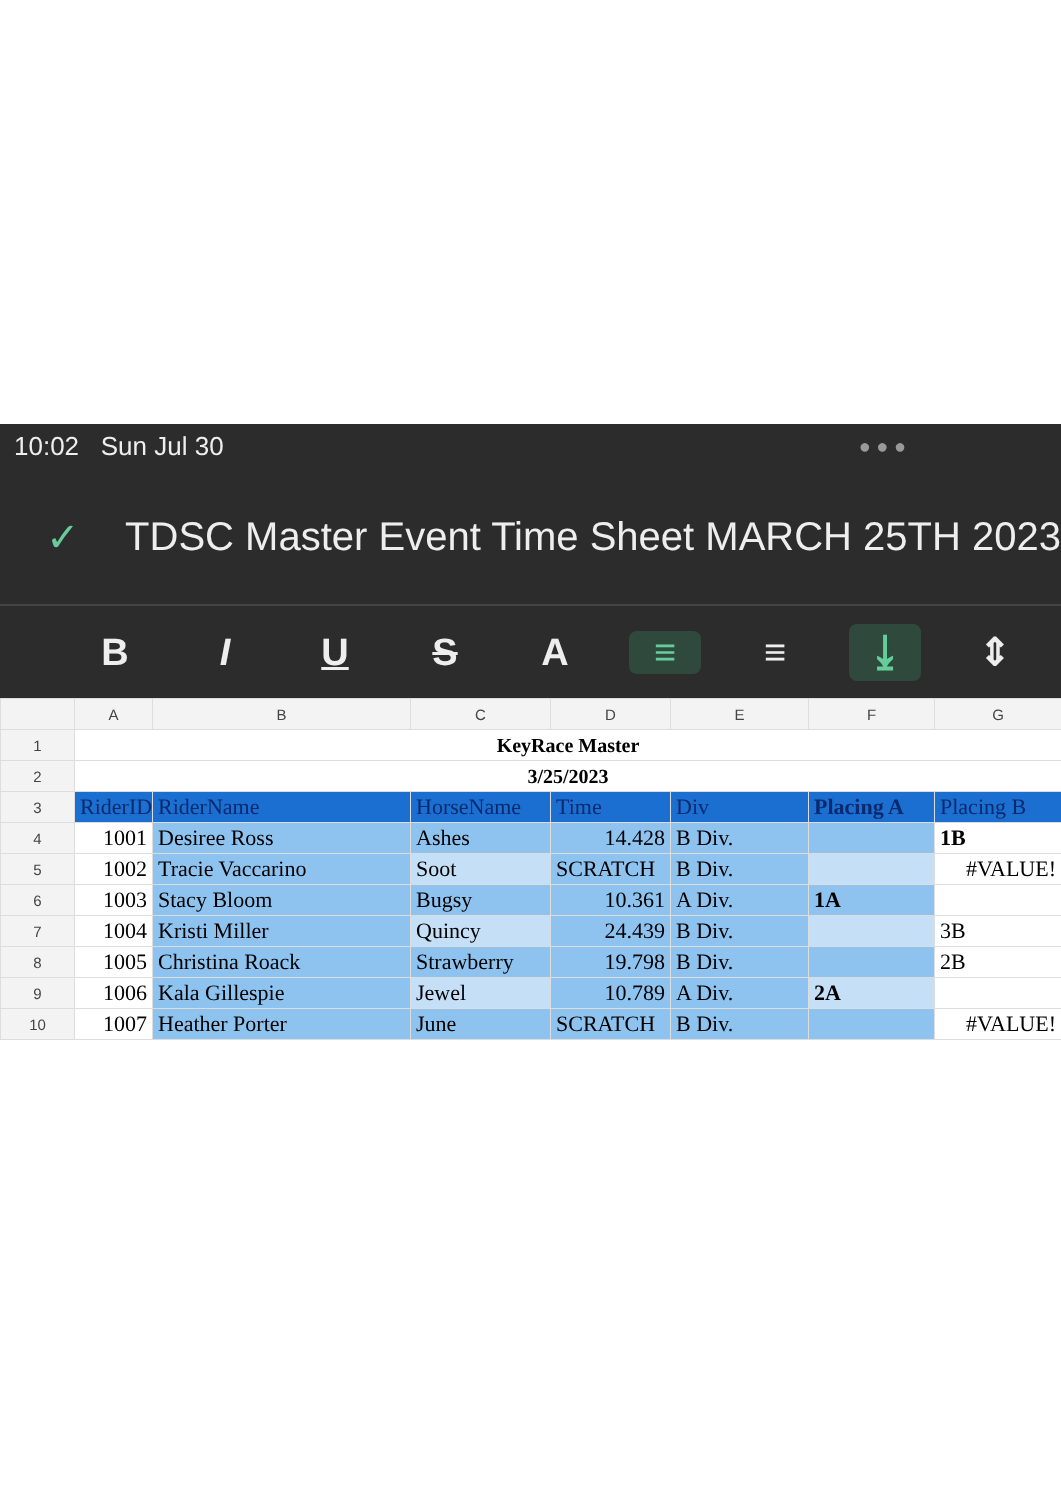10:02 Sun Jul 30 ● ● ●
✓ TDSC Master Event Time Sheet MARCH 25TH 2023
BIUSA ≡ ≡ ⤓ ⇕
| | A | B | C | D | E | F | G |
| --- | --- | --- | --- | --- | --- | --- | --- |
| 1 | KeyRace Master | | | | | | |
| 2 | 3/25/2023 | | | | | | |
| 3 | RiderID | RiderName | HorseName | Time | Div | Placing A | Placing B |
| 4 | 1001 | Desiree Ross | Ashes | 14.428 | B Div. | | 1B |
| 5 | 1002 | Tracie Vaccarino | Soot | SCRATCH | B Div. | | #VALUE! |
| 6 | 1003 | Stacy Bloom | Bugsy | 10.361 | A Div. | 1A | |
| 7 | 1004 | Kristi Miller | Quincy | 24.439 | B Div. | | 3B |
| 8 | 1005 | Christina Roack | Strawberry | 19.798 | B Div. | | 2B |
| 9 | 1006 | Kala Gillespie | Jewel | 10.789 | A Div. | 2A | |
| 10 | 1007 | Heather Porter | June | SCRATCH | B Div. | | #VALUE! |